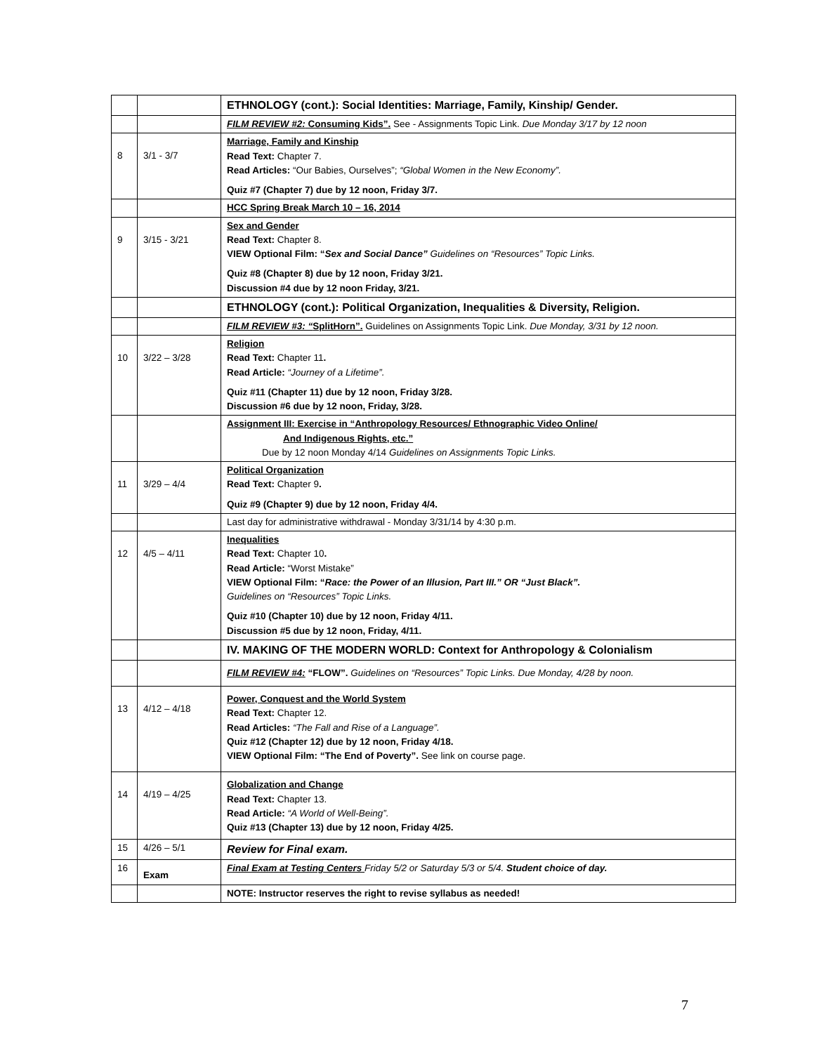| | | ETHNOLOGY (cont.): Social Identities: Marriage, Family, Kinship/ Gender. |
| | | FILM REVIEW #2: Consuming Kids”. See - Assignments Topic Link. Due Monday 3/17 by 12 noon |
| 8 | 3/1 - 3/7 | Marriage, Family and Kinship Read Text: Chapter 7. Read Articles: “Our Babies, Ourselves”; “Global Women in the New Economy”. Quiz #7 (Chapter 7) due by 12 noon, Friday 3/7. |
| | | HCC Spring Break March 10 – 16, 2014 |
| 9 | 3/15 - 3/21 | Sex and Gender Read Text: Chapter 8. VIEW Optional Film: “ Sex and Social Dance” Guidelines on “Resources” Topic Links. Quiz #8 (Chapter 8) due by 12 noon, Friday 3/21. Discussion #4 due by 12 noon Friday, 3/21. |
| | | ETHNOLOGY (cont.): Political Organization, Inequalities & Diversity, Religion. |
| | | FILM REVIEW #3: “ SplitHorn”. Guidelines on Assignments Topic Link. Due Monday, 3/31 by 12 noon. |
| 10 | 3/22 – 3/28 | Religion Read Text: Chapter 11 . Read Article: “Journey of a Lifetime”. Quiz #11 (Chapter 11) due by 12 noon, Friday 3/28. Discussion #6 due by 12 noon, Friday, 3/28. |
| | | Assignment III: Exercise in “Anthropology Resources/ Ethnographic Video Online/ And Indigenous Rights, etc.” Due by 12 noon Monday 4/14 Guidelines on Assignments Topic Links. |
| 11 | 3/29 – 4/4 | Political Organization Read Text: Chapter 9 . Quiz #9 (Chapter 9) due by 12 noon, Friday 4/4. |
| | | Last day for administrative withdrawal - Monday 3/31/14 by 4:30 p.m. |
| 12 | 4/5 – 4/11 | Inequalities Read Text: Chapter 10 . Read Article: “Worst Mistake” VIEW Optional Film: “ Race: the Power of an Illusion, Part III.” OR “Just Black”. Guidelines on “Resources” Topic Links. Quiz #10 (Chapter 10) due by 12 noon, Friday 4/11. Discussion #5 due by 12 noon, Friday, 4/11. |
| | | IV. MAKING OF THE MODERN WORLD: Context for Anthropology & Colonialism |
| | | FILM REVIEW #4: “FLOW”. Guidelines on “Resources” Topic Links. Due Monday, 4/28 by noon. |
| 13 | 4/12 – 4/18 | Power, Conquest and the World System Read Text: Chapter 12. Read Articles: “The Fall and Rise of a Language”. Quiz #12 (Chapter 12) due by 12 noon, Friday 4/18. VIEW Optional Film: “The End of Poverty”. See link on course page. |
| 14 | 4/19 – 4/25 | Globalization and Change Read Text: Chapter 13. Read Article: “A World of Well-Being”. Quiz #13 (Chapter 13) due by 12 noon, Friday 4/25. |
| 15 | 4/26 – 5/1 | Review for Final exam. |
| 16 | Exam | Final Exam at Testing Centers Friday 5/2 or Saturday 5/3 or 5/4. Student choice of day. |
| | | NOTE: Instructor reserves the right to revise syllabus as needed! |
7